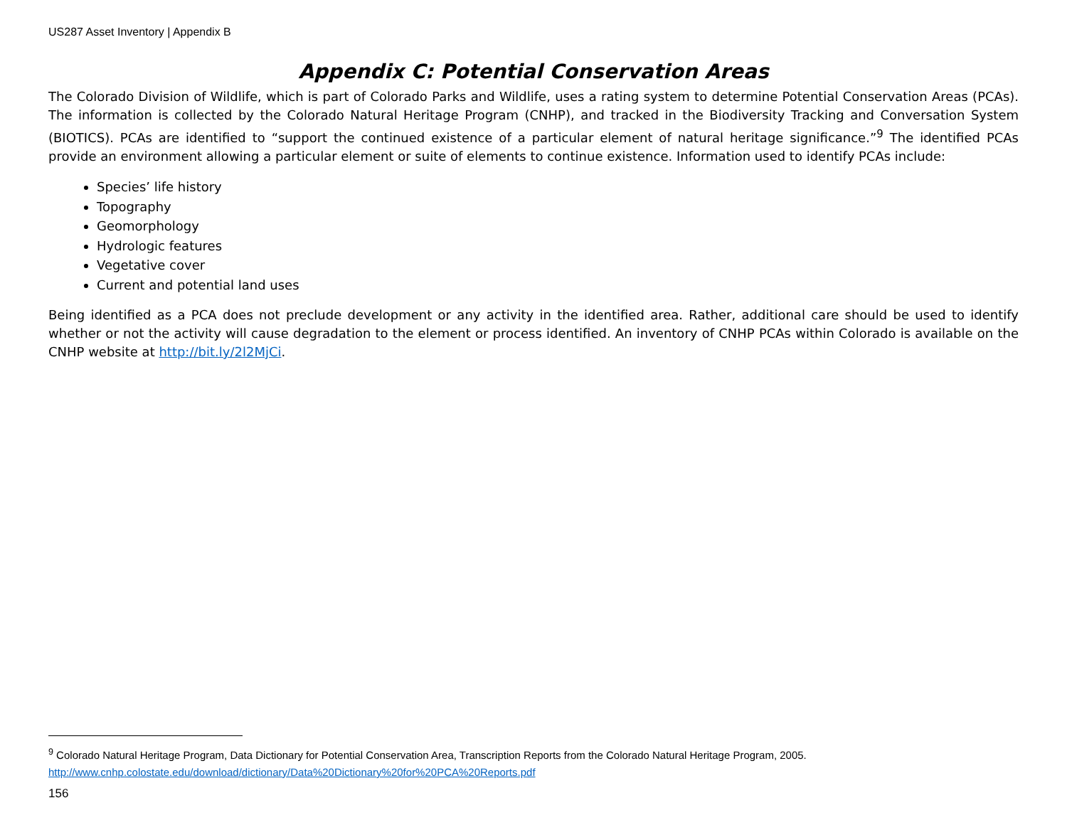US287 Asset Inventory | Appendix B
Appendix C: Potential Conservation Areas
The Colorado Division of Wildlife, which is part of Colorado Parks and Wildlife, uses a rating system to determine Potential Conservation Areas (PCAs). The information is collected by the Colorado Natural Heritage Program (CNHP), and tracked in the Biodiversity Tracking and Conversation System (BIOTICS). PCAs are identified to “support the continued existence of a particular element of natural heritage significance.”<sup>9</sup> The identified PCAs provide an environment allowing a particular element or suite of elements to continue existence. Information used to identify PCAs include:
Species’ life history
Topography
Geomorphology
Hydrologic features
Vegetative cover
Current and potential land uses
Being identified as a PCA does not preclude development or any activity in the identified area. Rather, additional care should be used to identify whether or not the activity will cause degradation to the element or process identified. An inventory of CNHP PCAs within Colorado is available on the CNHP website at http://bit.ly/2l2MjCi.
<sup>9</sup> Colorado Natural Heritage Program, Data Dictionary for Potential Conservation Area, Transcription Reports from the Colorado Natural Heritage Program, 2005. http://www.cnhp.colostate.edu/download/dictionary/Data%20Dictionary%20for%20PCA%20Reports.pdf
156